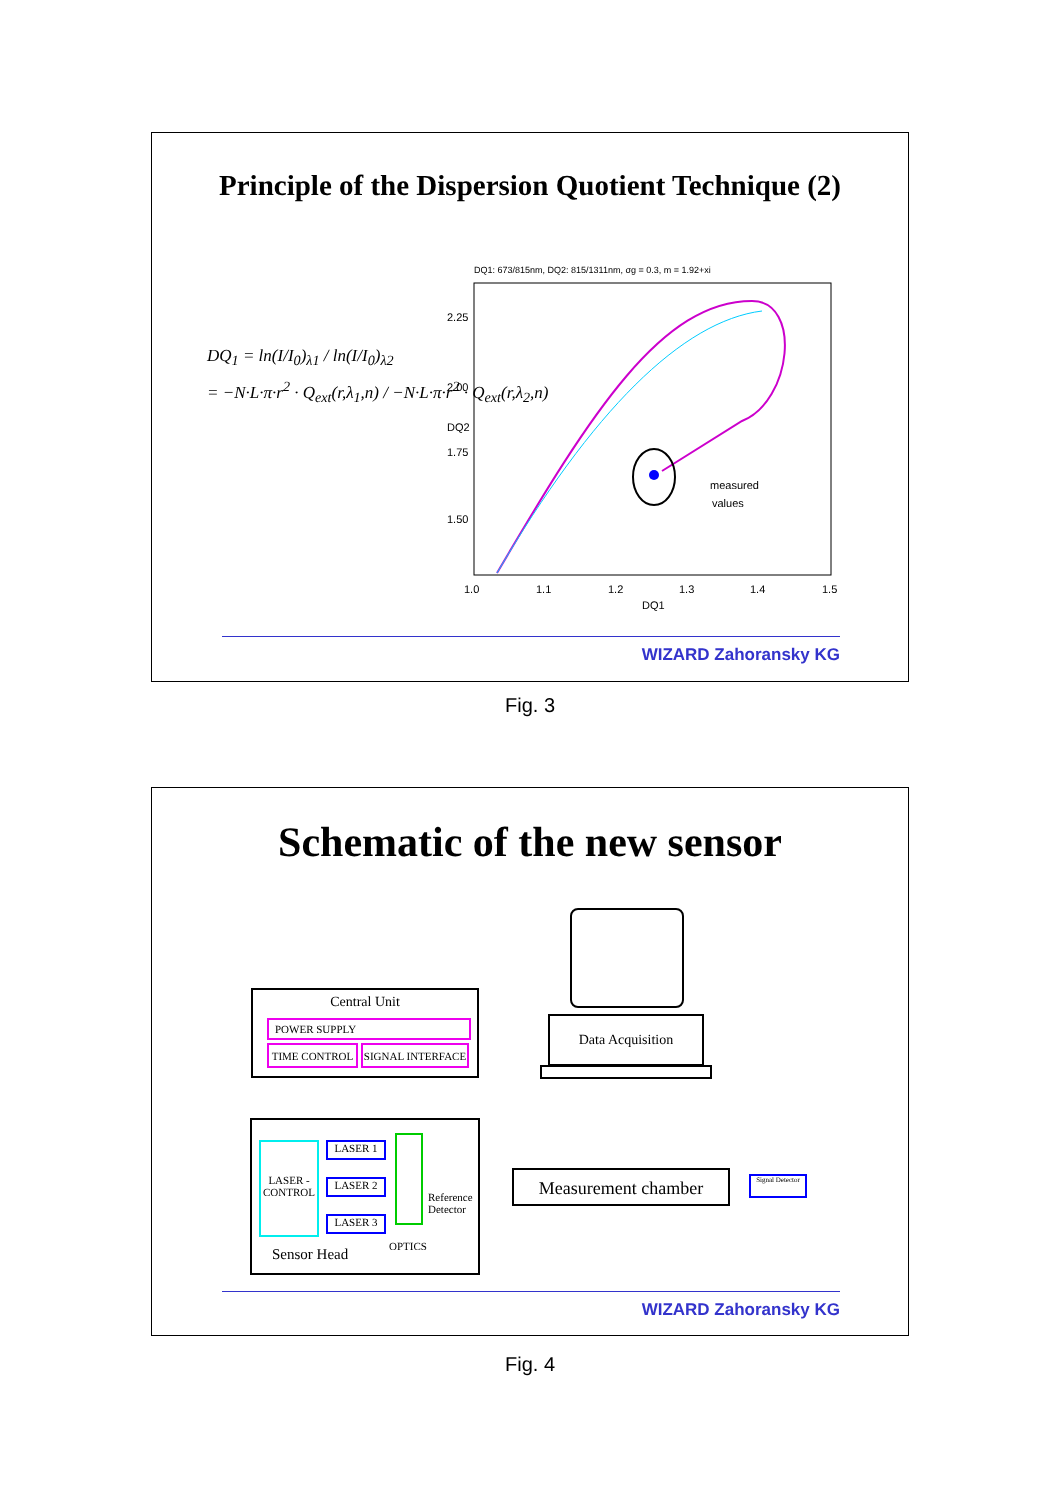Principle of the Dispersion Quotient Technique (2)
DQ<sub>1</sub> = ln(I/I<sub>0</sub>)<sub>λ1</sub> / ln(I/I<sub>0</sub>)<sub>λ2</sub>
= −N·L·π·r<sup>2</sup> · Q<sub>ext</sub>(r,λ<sub>1</sub>,n) / −N·L·π·r<sup>2</sup> · Q<sub>ext</sub>(r,λ<sub>2</sub>,n)
DQ1: 673/815nm, DQ2: 815/1311nm, σg = 0.3, m = 1.92+xi
measured
values
1.0
1.1
1.2
1.3
1.4
1.5
DQ1
2.25
2.00
1.75
1.50
DQ2
WIZARD Zahoransky KG
Fig. 3
Schematic of the new sensor
Data Acquisition
Central Unit
POWER SUPPLY
TIME CONTROL SIGNAL INTERFACE
LASER - CONTROL
LASER 1
LASER 2
LASER 3
OPTICS
Reference
Detector
Sensor Head
Measurement chamber
Signal Detector
WIZARD Zahoransky KG
Fig. 4